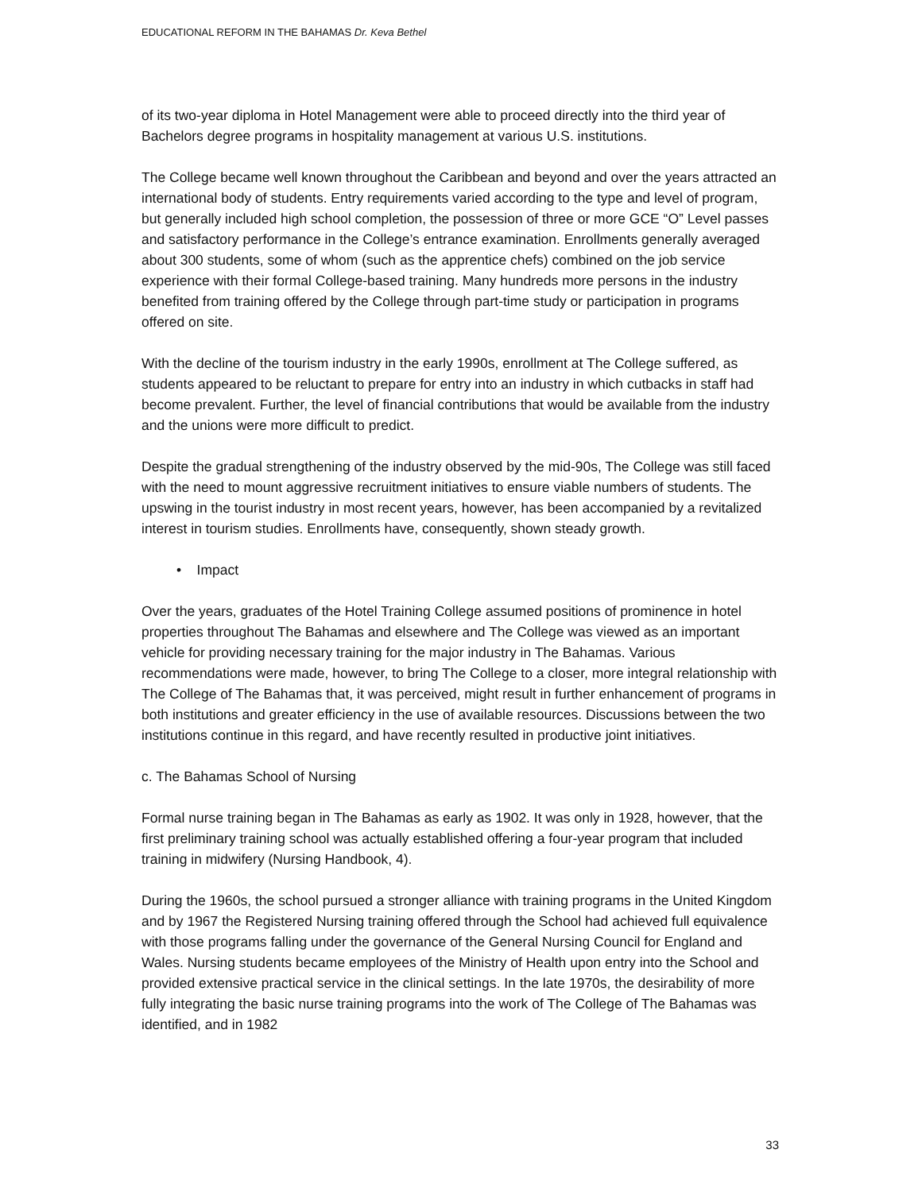EDUCATIONAL REFORM IN THE BAHAMAS Dr. Keva Bethel
of its two-year diploma in Hotel Management were able to proceed directly into the third year of Bachelors degree programs in hospitality management at various U.S. institutions.
The College became well known throughout the Caribbean and beyond and over the years attracted an international body of students. Entry requirements varied according to the type and level of program, but generally included high school completion, the possession of three or more GCE “O” Level passes and satisfactory performance in the College’s entrance examination. Enrollments generally averaged about 300 students, some of whom (such as the apprentice chefs) combined on the job service experience with their formal College-based training. Many hundreds more persons in the industry benefited from training offered by the College through part-time study or participation in programs offered on site.
With the decline of the tourism industry in the early 1990s, enrollment at The College suffered, as students appeared to be reluctant to prepare for entry into an industry in which cutbacks in staff had become prevalent. Further, the level of financial contributions that would be available from the industry and the unions were more difficult to predict.
Despite the gradual strengthening of the industry observed by the mid-90s, The College was still faced with the need to mount aggressive recruitment initiatives to ensure viable numbers of students. The upswing in the tourist industry in most recent years, however, has been accompanied by a revitalized interest in tourism studies. Enrollments have, consequently, shown steady growth.
• Impact
Over the years, graduates of the Hotel Training College assumed positions of prominence in hotel properties throughout The Bahamas and elsewhere and The College was viewed as an important vehicle for providing necessary training for the major industry in The Bahamas. Various recommendations were made, however, to bring The College to a closer, more integral relationship with The College of The Bahamas that, it was perceived, might result in further enhancement of programs in both institutions and greater efficiency in the use of available resources. Discussions between the two institutions continue in this regard, and have recently resulted in productive joint initiatives.
c. The Bahamas School of Nursing
Formal nurse training began in The Bahamas as early as 1902. It was only in 1928, however, that the first preliminary training school was actually established offering a four-year program that included training in midwifery (Nursing Handbook, 4).
During the 1960s, the school pursued a stronger alliance with training programs in the United Kingdom and by 1967 the Registered Nursing training offered through the School had achieved full equivalence with those programs falling under the governance of the General Nursing Council for England and Wales. Nursing students became employees of the Ministry of Health upon entry into the School and provided extensive practical service in the clinical settings. In the late 1970s, the desirability of more fully integrating the basic nurse training programs into the work of The College of The Bahamas was identified, and in 1982
33